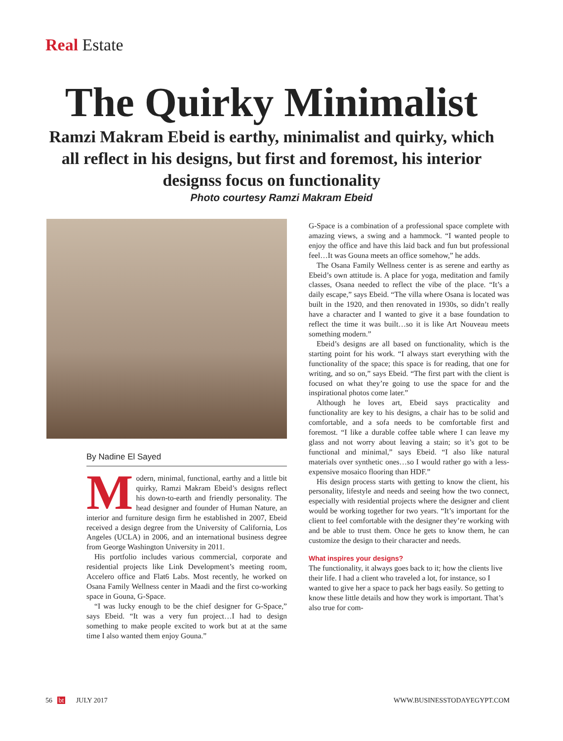Real Estate
The Quirky Minimalist
Ramzi Makram Ebeid is earthy, minimalist and quirky, which all reflect in his designs, but first and foremost, his interior designss focus on functionality
Photo courtesy Ramzi Makram Ebeid
By Nadine El Sayed
Modern, minimal, functional, earthy and a little bit quirky, Ramzi Makram Ebeid’s designs reflect his down-to-earth and friendly personality. The head designer and founder of Human Nature, an interior and furniture design firm he established in 2007, Ebeid received a design degree from the University of California, Los Angeles (UCLA) in 2006, and an international business degree from George Washington University in 2011.
His portfolio includes various commercial, corporate and residential projects like Link Development’s meeting room, Accelero office and Flat6 Labs. Most recently, he worked on Osana Family Wellness center in Maadi and the first co-working space in Gouna, G-Space.
“I was lucky enough to be the chief designer for G-Space,” says Ebeid. “It was a very fun project…I had to design something to make people excited to work but at at the same time I also wanted them enjoy Gouna.”
G-Space is a combination of a professional space complete with amazing views, a swing and a hammock. “I wanted people to enjoy the office and have this laid back and fun but professional feel…It was Gouna meets an office somehow,” he adds.
The Osana Family Wellness center is as serene and earthy as Ebeid’s own attitude is. A place for yoga, meditation and family classes, Osana needed to reflect the vibe of the place. “It’s a daily escape,” says Ebeid. “The villa where Osana is located was built in the 1920, and then renovated in 1930s, so didn’t really have a character and I wanted to give it a base foundation to reflect the time it was built…so it is like Art Nouveau meets something modern.”
Ebeid’s designs are all based on functionality, which is the starting point for his work. “I always start everything with the functionality of the space; this space is for reading, that one for writing, and so on,” says Ebeid. “The first part with the client is focused on what they’re going to use the space for and the inspirational photos come later.”
Although he loves art, Ebeid says practicality and functionality are key to his designs, a chair has to be solid and comfortable, and a sofa needs to be comfortable first and foremost. “I like a durable coffee table where I can leave my glass and not worry about leaving a stain; so it’s got to be functional and minimal,” says Ebeid. “I also like natural materials over synthetic ones…so I would rather go with a less-expensive mosaico flooring than HDF.”
His design process starts with getting to know the client, his personality, lifestyle and needs and seeing how the two connect, especially with residential projects where the designer and client would be working together for two years. “It’s important for the client to feel comfortable with the designer they’re working with and be able to trust them. Once he gets to know them, he can customize the design to their character and needs.
What inspires your designs?
The functionality, it always goes back to it; how the clients live their life. I had a client who traveled a lot, for instance, so I wanted to give her a space to pack her bags easily. So getting to know these little details and how they work is important. That’s also true for com-
56 bt JULY 2017 WWW.BUSINESSTODAYEGYPT.COM